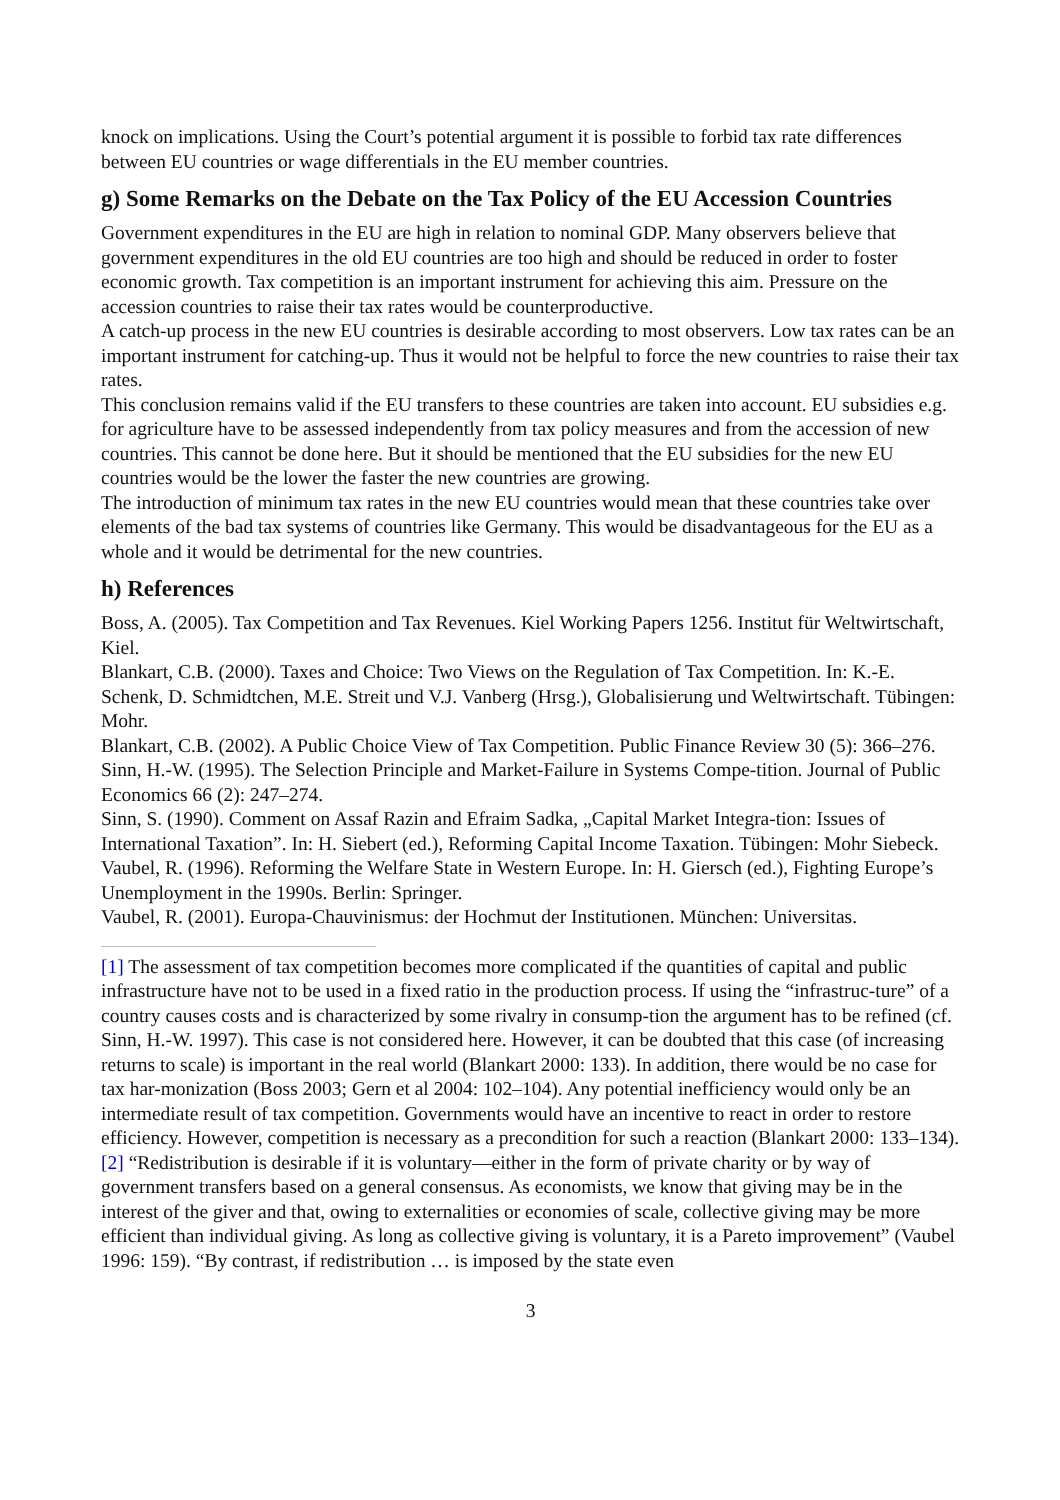knock on implications. Using the Court’s potential argument it is possible to forbid tax rate differences between EU countries or wage differentials in the EU member countries.
g) Some Remarks on the Debate on the Tax Policy of the EU Accession Countries
Government expenditures in the EU are high in relation to nominal GDP. Many observers believe that government expenditures in the old EU countries are too high and should be reduced in order to foster economic growth. Tax competition is an important instrument for achieving this aim. Pressure on the accession countries to raise their tax rates would be counterproductive.
A catch-up process in the new EU countries is desirable according to most observers. Low tax rates can be an important instrument for catching-up. Thus it would not be helpful to force the new countries to raise their tax rates.
This conclusion remains valid if the EU transfers to these countries are taken into account. EU subsidies e.g. for agriculture have to be assessed independently from tax policy measures and from the accession of new countries. This cannot be done here. But it should be mentioned that the EU subsidies for the new EU countries would be the lower the faster the new countries are growing.
The introduction of minimum tax rates in the new EU countries would mean that these countries take over elements of the bad tax systems of countries like Germany. This would be disadvantageous for the EU as a whole and it would be detrimental for the new countries.
h) References
Boss, A. (2005). Tax Competition and Tax Revenues. Kiel Working Papers 1256. Institut für Weltwirtschaft, Kiel.
Blankart, C.B. (2000). Taxes and Choice: Two Views on the Regulation of Tax Competition. In: K.-E. Schenk, D. Schmidtchen, M.E. Streit und V.J. Vanberg (Hrsg.), Globalisierung und Weltwirtschaft. Tübingen: Mohr.
Blankart, C.B. (2002). A Public Choice View of Tax Competition. Public Finance Review 30 (5): 366–276.
Sinn, H.-W. (1995). The Selection Principle and Market-Failure in Systems Compe-tition. Journal of Public Economics 66 (2): 247–274.
Sinn, S. (1990). Comment on Assaf Razin and Efraim Sadka, „Capital Market Integra-tion: Issues of International Taxation”. In: H. Siebert (ed.), Reforming Capital Income Taxation. Tübingen: Mohr Siebeck.
Vaubel, R. (1996). Reforming the Welfare State in Western Europe. In: H. Giersch (ed.), Fighting Europe’s Unemployment in the 1990s. Berlin: Springer.
Vaubel, R. (2001). Europa-Chauvinismus: der Hochmut der Institutionen. München: Universitas.
[1] The assessment of tax competition becomes more complicated if the quantities of capital and public infrastructure have not to be used in a fixed ratio in the production process. If using the “infrastruc-ture” of a country causes costs and is characterized by some rivalry in consump-tion the argument has to be refined (cf. Sinn, H.-W. 1997). This case is not considered here. However, it can be doubted that this case (of increasing returns to scale) is important in the real world (Blankart 2000: 133). In addition, there would be no case for tax har-monization (Boss 2003; Gern et al 2004: 102–104). Any potential inefficiency would only be an intermediate result of tax competition. Governments would have an incentive to react in order to restore efficiency. However, competition is necessary as a precondition for such a reaction (Blankart 2000: 133–134).
[2] “Redistribution is desirable if it is voluntary—either in the form of private charity or by way of government transfers based on a general consensus. As economists, we know that giving may be in the interest of the giver and that, owing to externalities or economies of scale, collective giving may be more efficient than individual giving. As long as collective giving is voluntary, it is a Pareto improvement” (Vaubel 1996: 159). “By contrast, if redistribution … is imposed by the state even
3